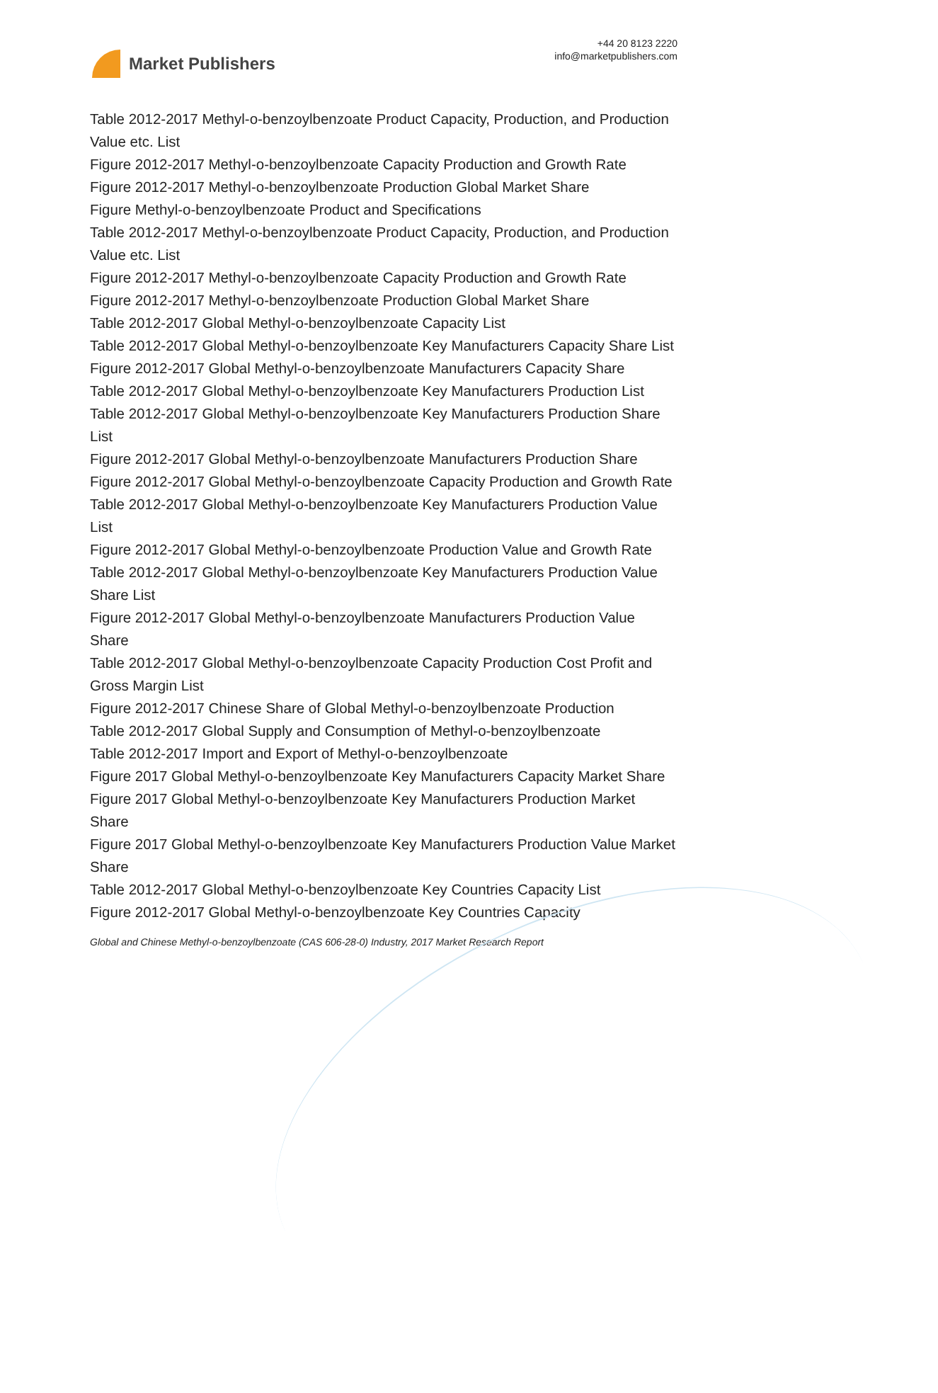Market Publishers
+44 20 8123 2220
info@marketpublishers.com
Table 2012-2017 Methyl-o-benzoylbenzoate Product Capacity, Production, and Production Value etc. List
Figure 2012-2017 Methyl-o-benzoylbenzoate Capacity Production and Growth Rate
Figure 2012-2017 Methyl-o-benzoylbenzoate Production Global Market Share
Figure Methyl-o-benzoylbenzoate Product and Specifications
Table 2012-2017 Methyl-o-benzoylbenzoate Product Capacity, Production, and Production Value etc. List
Figure 2012-2017 Methyl-o-benzoylbenzoate Capacity Production and Growth Rate
Figure 2012-2017 Methyl-o-benzoylbenzoate Production Global Market Share
Table 2012-2017 Global Methyl-o-benzoylbenzoate Capacity List
Table 2012-2017 Global Methyl-o-benzoylbenzoate Key Manufacturers Capacity Share List
Figure 2012-2017 Global Methyl-o-benzoylbenzoate Manufacturers Capacity Share
Table 2012-2017 Global Methyl-o-benzoylbenzoate Key Manufacturers Production List
Table 2012-2017 Global Methyl-o-benzoylbenzoate Key Manufacturers Production Share List
Figure 2012-2017 Global Methyl-o-benzoylbenzoate Manufacturers Production Share
Figure 2012-2017 Global Methyl-o-benzoylbenzoate Capacity Production and Growth Rate
Table 2012-2017 Global Methyl-o-benzoylbenzoate Key Manufacturers Production Value List
Figure 2012-2017 Global Methyl-o-benzoylbenzoate Production Value and Growth Rate
Table 2012-2017 Global Methyl-o-benzoylbenzoate Key Manufacturers Production Value Share List
Figure 2012-2017 Global Methyl-o-benzoylbenzoate Manufacturers Production Value Share
Table 2012-2017 Global Methyl-o-benzoylbenzoate Capacity Production Cost Profit and Gross Margin List
Figure 2012-2017 Chinese Share of Global Methyl-o-benzoylbenzoate Production
Table 2012-2017 Global Supply and Consumption of Methyl-o-benzoylbenzoate
Table 2012-2017 Import and Export of Methyl-o-benzoylbenzoate
Figure 2017 Global Methyl-o-benzoylbenzoate Key Manufacturers Capacity Market Share
Figure 2017 Global Methyl-o-benzoylbenzoate Key Manufacturers Production Market Share
Figure 2017 Global Methyl-o-benzoylbenzoate Key Manufacturers Production Value Market Share
Table 2012-2017 Global Methyl-o-benzoylbenzoate Key Countries Capacity List
Figure 2012-2017 Global Methyl-o-benzoylbenzoate Key Countries Capacity
Global and Chinese Methyl-o-benzoylbenzoate (CAS 606-28-0) Industry, 2017 Market Research Report